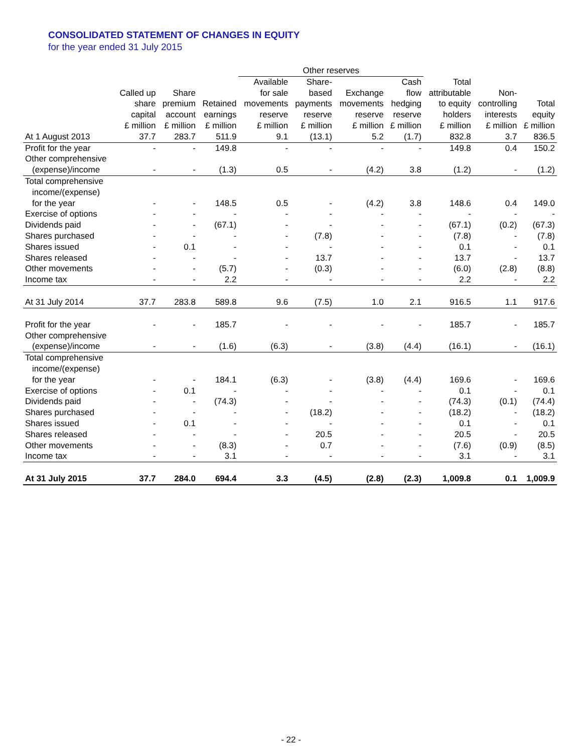CONSOLIDATED STATEMENT OF CHANGES IN EQUITY
for the year ended 31 July 2015
| | | | | Other reserves | | | | | | |
| --- | --- | --- | --- | --- | --- | --- | --- | --- | --- | --- |
| | | | | Available | Share- | | Cash | Total | | |
| | Called up | Share | | for sale | based | Exchange | flow | attributable | Non- | |
| | share | premium | Retained | movements | payments | movements | hedging | to equity | controlling | Total |
| | capital | account | earnings | reserve | reserve | reserve | reserve | holders | interests | equity |
| | £ million | £ million | £ million | £ million | £ million | £ million | £ million | £ million | £ million | £ million |
| At 1 August 2013 | 37.7 | 283.7 | 511.9 | 9.1 | (13.1) | 5.2 | (1.7) | 832.8 | 3.7 | 836.5 |
| Profit for the year | - | - | 149.8 | - | - | - | - | 149.8 | 0.4 | 150.2 |
| Other comprehensive | | | | | | | | | | |
| (expense)/income | - | - | (1.3) | 0.5 | - | (4.2) | 3.8 | (1.2) | - | (1.2) |
| Total comprehensive | | | | | | | | | | |
| income/(expense) | | | | | | | | | | |
| for the year | - | - | 148.5 | 0.5 | - | (4.2) | 3.8 | 148.6 | 0.4 | 149.0 |
| Exercise of options | - | - | - | - | - | - | - | - | - | - |
| Dividends paid | - | - | (67.1) | - | - | - | - | (67.1) | (0.2) | (67.3) |
| Shares purchased | - | - | - | - | (7.8) | - | - | (7.8) | - | (7.8) |
| Shares issued | - | 0.1 | - | - | - | - | - | 0.1 | - | 0.1 |
| Shares released | - | - | - | - | 13.7 | - | - | 13.7 | - | 13.7 |
| Other movements | - | - | (5.7) | - | (0.3) | - | - | (6.0) | (2.8) | (8.8) |
| Income tax | - | - | 2.2 | - | - | - | - | 2.2 | - | 2.2 |
| At 31 July 2014 | 37.7 | 283.8 | 589.8 | 9.6 | (7.5) | 1.0 | 2.1 | 916.5 | 1.1 | 917.6 |
| Profit for the year | - | - | 185.7 | - | - | - | - | 185.7 | - | 185.7 |
| Other comprehensive | | | | | | | | | | |
| (expense)/income | - | - | (1.6) | (6.3) | - | (3.8) | (4.4) | (16.1) | - | (16.1) |
| Total comprehensive | | | | | | | | | | |
| income/(expense) | | | | | | | | | | |
| for the year | - | - | 184.1 | (6.3) | - | (3.8) | (4.4) | 169.6 | - | 169.6 |
| Exercise of options | - | 0.1 | - | - | - | - | - | 0.1 | - | 0.1 |
| Dividends paid | - | - | (74.3) | - | - | - | - | (74.3) | (0.1) | (74.4) |
| Shares purchased | - | - | - | - | (18.2) | - | - | (18.2) | - | (18.2) |
| Shares issued | - | 0.1 | - | - | - | - | - | 0.1 | - | 0.1 |
| Shares released | - | - | - | - | 20.5 | - | - | 20.5 | - | 20.5 |
| Other movements | - | - | (8.3) | - | 0.7 | - | - | (7.6) | (0.9) | (8.5) |
| Income tax | - | - | 3.1 | - | - | - | - | 3.1 | - | 3.1 |
| At 31 July 2015 | 37.7 | 284.0 | 694.4 | 3.3 | (4.5) | (2.8) | (2.3) | 1,009.8 | 0.1 | 1,009.9 |
- 22 -